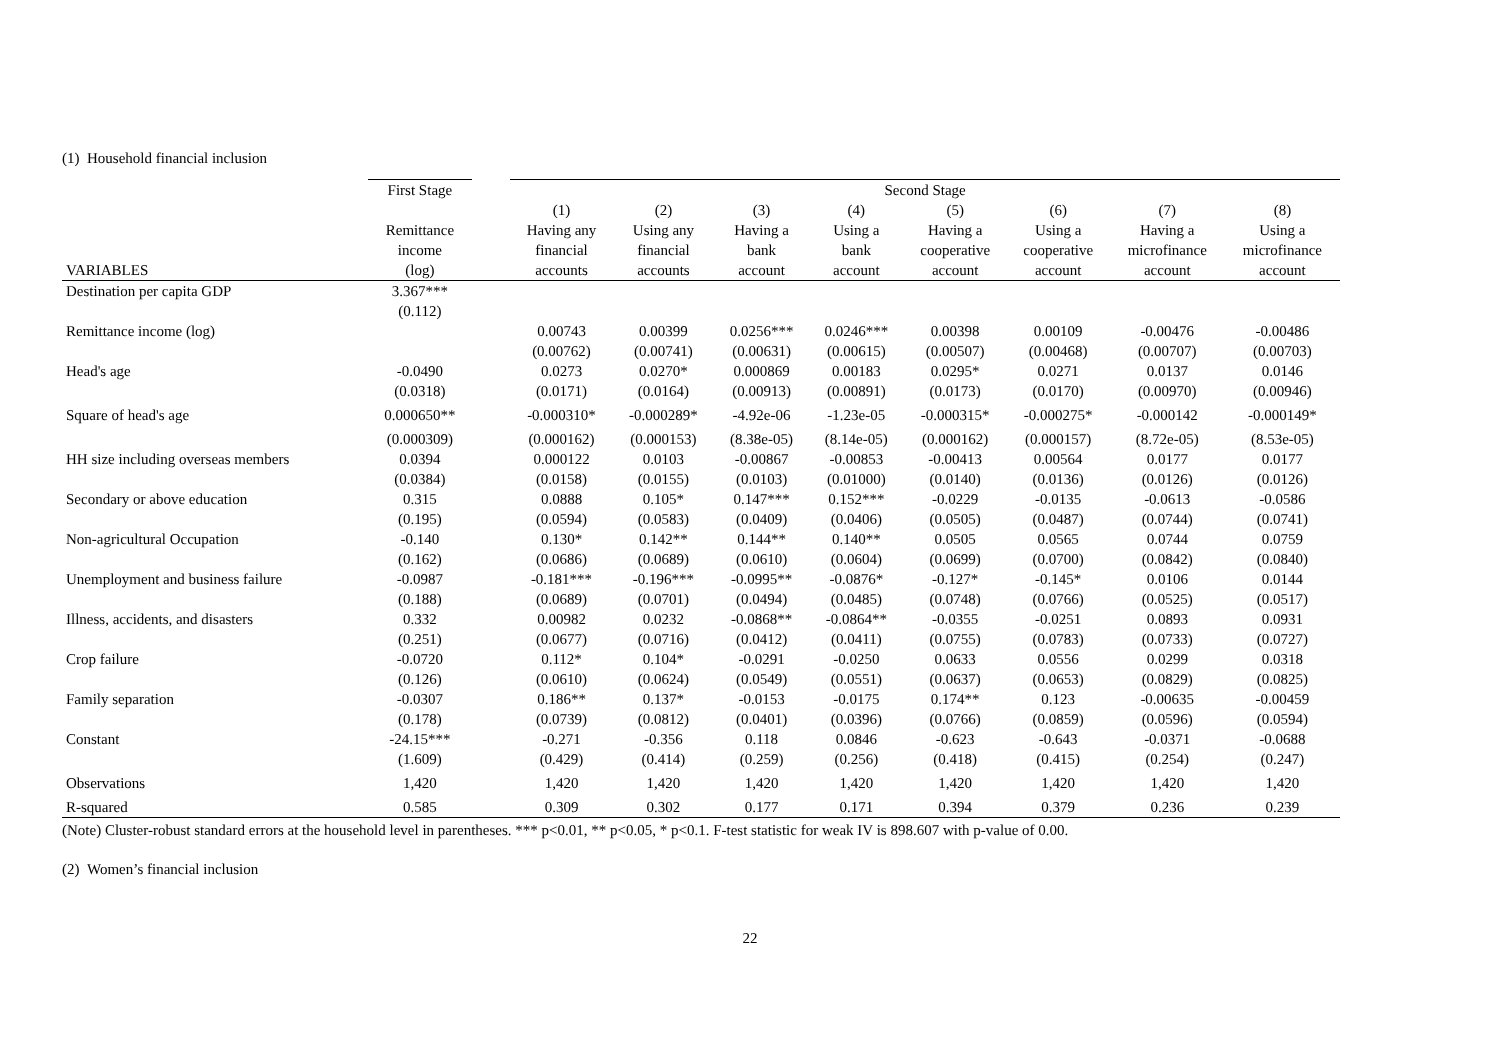(1) Household financial inclusion
| | First Stage | | Second Stage | | | | | | | |
| --- | --- | --- | --- | --- | --- | --- | --- | --- | --- | --- |
| | | | (1) | (2) | (3) | (4) | (5) | (6) | (7) | (8) |
| | Remittance | | Having any | Using any | Having a | Using a | Having a | Using a | Having a | Using a |
| | income | | financial | financial | bank | bank | cooperative | cooperative | microfinance | microfinance |
| VARIABLES | (log) | | accounts | accounts | account | account | account | account | account | account |
| Destination per capita GDP | 3.367*** | | | | | | | | | |
| | (0.112) | | | | | | | | | |
| Remittance income (log) | | | 0.00743 | 0.00399 | 0.0256*** | 0.0246*** | 0.00398 | 0.00109 | -0.00476 | -0.00486 |
| | | | (0.00762) | (0.00741) | (0.00631) | (0.00615) | (0.00507) | (0.00468) | (0.00707) | (0.00703) |
| Head's age | -0.0490 | | 0.0273 | 0.0270* | 0.000869 | 0.00183 | 0.0295* | 0.0271 | 0.0137 | 0.0146 |
| | (0.0318) | | (0.0171) | (0.0164) | (0.00913) | (0.00891) | (0.0173) | (0.0170) | (0.00970) | (0.00946) |
| Square of head's age | 0.000650** | | -0.000310* | -0.000289* | -4.92e-06 | -1.23e-05 | -0.000315* | -0.000275* | -0.000142 | -0.000149* |
| | (0.000309) | | (0.000162) | (0.000153) | (8.38e-05) | (8.14e-05) | (0.000162) | (0.000157) | (8.72e-05) | (8.53e-05) |
| HH size including overseas members | 0.0394 | | 0.000122 | 0.0103 | -0.00867 | -0.00853 | -0.00413 | 0.00564 | 0.0177 | 0.0177 |
| | (0.0384) | | (0.0158) | (0.0155) | (0.0103) | (0.01000) | (0.0140) | (0.0136) | (0.0126) | (0.0126) |
| Secondary or above education | 0.315 | | 0.0888 | 0.105* | 0.147*** | 0.152*** | -0.0229 | -0.0135 | -0.0613 | -0.0586 |
| | (0.195) | | (0.0594) | (0.0583) | (0.0409) | (0.0406) | (0.0505) | (0.0487) | (0.0744) | (0.0741) |
| Non-agricultural Occupation | -0.140 | | 0.130* | 0.142** | 0.144** | 0.140** | 0.0505 | 0.0565 | 0.0744 | 0.0759 |
| | (0.162) | | (0.0686) | (0.0689) | (0.0610) | (0.0604) | (0.0699) | (0.0700) | (0.0842) | (0.0840) |
| Unemployment and business failure | -0.0987 | | -0.181*** | -0.196*** | -0.0995** | -0.0876* | -0.127* | -0.145* | 0.0106 | 0.0144 |
| | (0.188) | | (0.0689) | (0.0701) | (0.0494) | (0.0485) | (0.0748) | (0.0766) | (0.0525) | (0.0517) |
| Illness, accidents, and disasters | 0.332 | | 0.00982 | 0.0232 | -0.0868** | -0.0864** | -0.0355 | -0.0251 | 0.0893 | 0.0931 |
| | (0.251) | | (0.0677) | (0.0716) | (0.0412) | (0.0411) | (0.0755) | (0.0783) | (0.0733) | (0.0727) |
| Crop failure | -0.0720 | | 0.112* | 0.104* | -0.0291 | -0.0250 | 0.0633 | 0.0556 | 0.0299 | 0.0318 |
| | (0.126) | | (0.0610) | (0.0624) | (0.0549) | (0.0551) | (0.0637) | (0.0653) | (0.0829) | (0.0825) |
| Family separation | -0.0307 | | 0.186** | 0.137* | -0.0153 | -0.0175 | 0.174** | 0.123 | -0.00635 | -0.00459 |
| | (0.178) | | (0.0739) | (0.0812) | (0.0401) | (0.0396) | (0.0766) | (0.0859) | (0.0596) | (0.0594) |
| Constant | -24.15*** | | -0.271 | -0.356 | 0.118 | 0.0846 | -0.623 | -0.643 | -0.0371 | -0.0688 |
| | (1.609) | | (0.429) | (0.414) | (0.259) | (0.256) | (0.418) | (0.415) | (0.254) | (0.247) |
| Observations | 1,420 | | 1,420 | 1,420 | 1,420 | 1,420 | 1,420 | 1,420 | 1,420 | 1,420 |
| R-squared | 0.585 | | 0.309 | 0.302 | 0.177 | 0.171 | 0.394 | 0.379 | 0.236 | 0.239 |
(Note) Cluster-robust standard errors at the household level in parentheses. *** p<0.01, ** p<0.05, * p<0.1. F-test statistic for weak IV is 898.607 with p-value of 0.00.
(2) Women’s financial inclusion
22